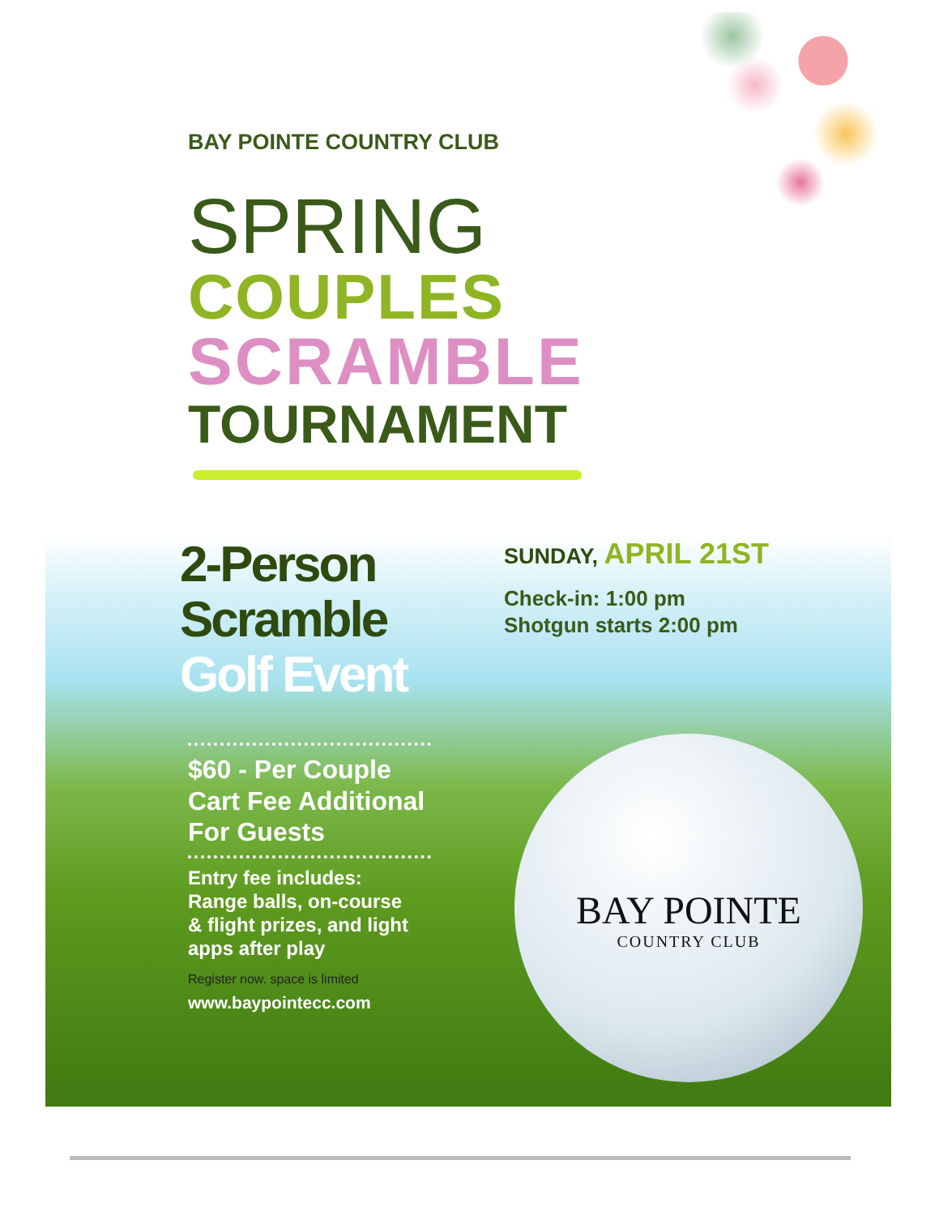BAY POINTE
COUNTRY CLUB
BAY POINTE COUNTRY CLUB
SPRING
COUPLES
SCRAMBLE
TOURNAMENT
2-Person
Scramble
Golf Event
$60 - Per Couple
Cart Fee Additional
For Guests
Entry fee includes:
Range balls, on-course
& flight prizes, and light
apps after play
Register now. space is limited
www.baypointecc.com
SUNDAY, APRIL 21ST
Check-in: 1:00 pm
Shotgun starts 2:00 pm